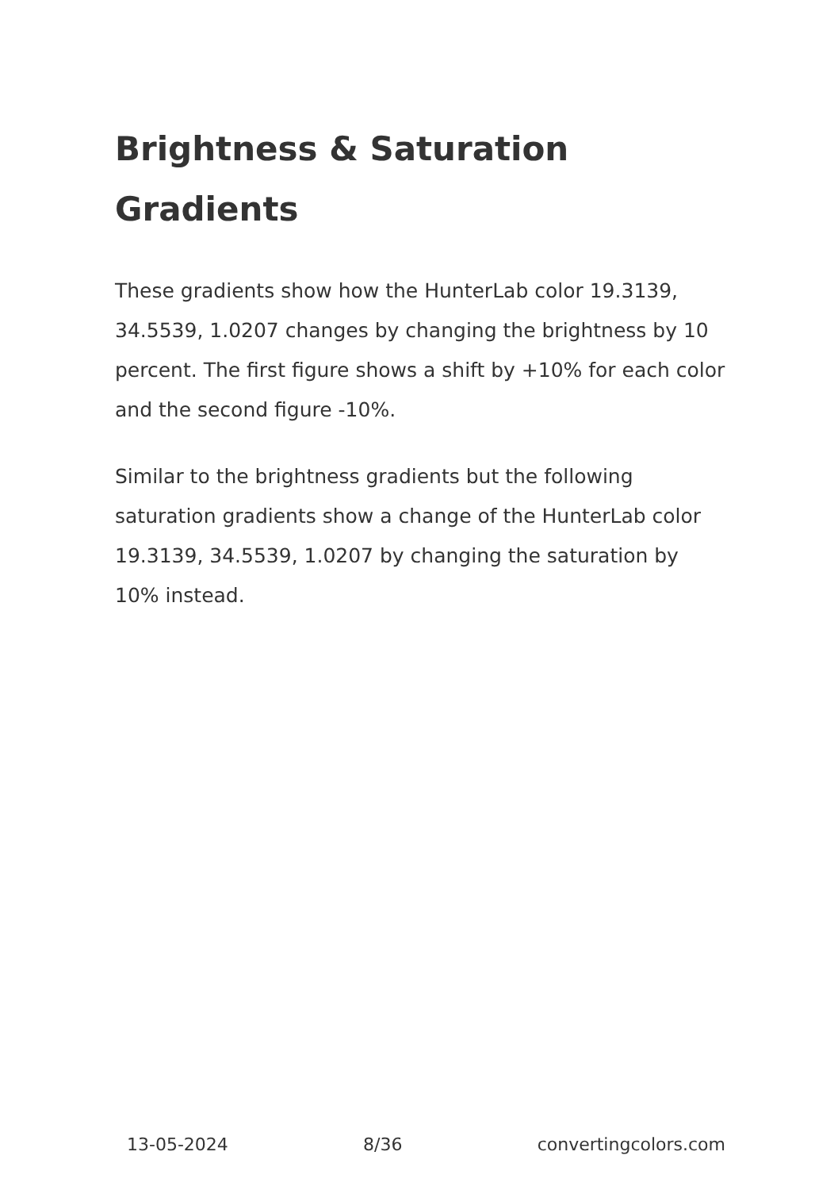Brightness & Saturation Gradients
These gradients show how the HunterLab color 19.3139, 34.5539, 1.0207 changes by changing the brightness by 10 percent. The first figure shows a shift by +10% for each color and the second figure -10%.
Similar to the brightness gradients but the following saturation gradients show a change of the HunterLab color 19.3139, 34.5539, 1.0207 by changing the saturation by 10% instead.
13-05-2024 8/36 convertingcolors.com